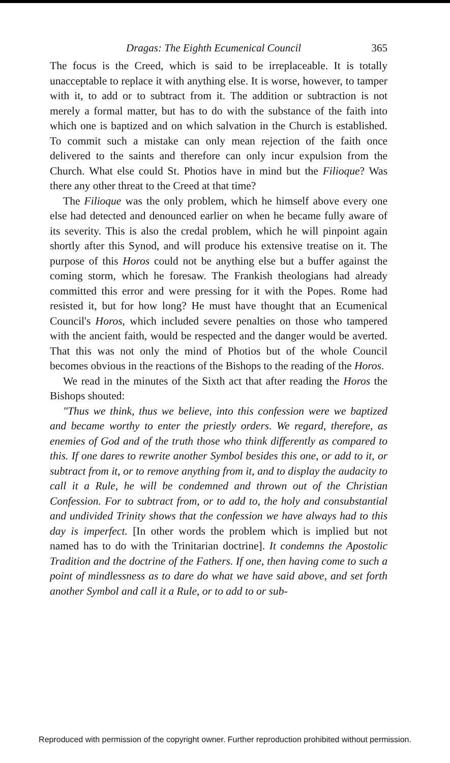Dragas: The Eighth Ecumenical Council 365
The focus is the Creed, which is said to be irreplaceable. It is totally unacceptable to replace it with anything else. It is worse, however, to tamper with it, to add or to subtract from it. The addition or subtraction is not merely a formal matter, but has to do with the substance of the faith into which one is baptized and on which salvation in the Church is established. To commit such a mistake can only mean rejection of the faith once delivered to the saints and therefore can only incur expulsion from the Church. What else could St. Photios have in mind but the Filioque? Was there any other threat to the Creed at that time?
The Filioque was the only problem, which he himself above every one else had detected and denounced earlier on when he became fully aware of its severity. This is also the credal problem, which he will pinpoint again shortly after this Synod, and will produce his extensive treatise on it. The purpose of this Horos could not be anything else but a buffer against the coming storm, which he foresaw. The Frankish theologians had already committed this error and were pressing for it with the Popes. Rome had resisted it, but for how long? He must have thought that an Ecumenical Council's Horos, which included severe penalties on those who tampered with the ancient faith, would be respected and the danger would be averted. That this was not only the mind of Photios but of the whole Council becomes obvious in the reactions of the Bishops to the reading of the Horos.
We read in the minutes of the Sixth act that after reading the Horos the Bishops shouted:
"Thus we think, thus we believe, into this confession were we baptized and became worthy to enter the priestly orders. We regard, therefore, as enemies of God and of the truth those who think differently as compared to this. If one dares to rewrite another Symbol besides this one, or add to it, or subtract from it, or to remove anything from it, and to display the audacity to call it a Rule, he will be condemned and thrown out of the Christian Confession. For to subtract from, or to add to, the holy and consubstantial and undivided Trinity shows that the confession we have always had to this day is imperfect. [In other words the problem which is implied but not named has to do with the Trinitarian doctrine]. It condemns the Apostolic Tradition and the doctrine of the Fathers. If one, then having come to such a point of mindlessness as to dare do what we have said above, and set forth another Symbol and call it a Rule, or to add to or sub-
Reproduced with permission of the copyright owner. Further reproduction prohibited without permission.